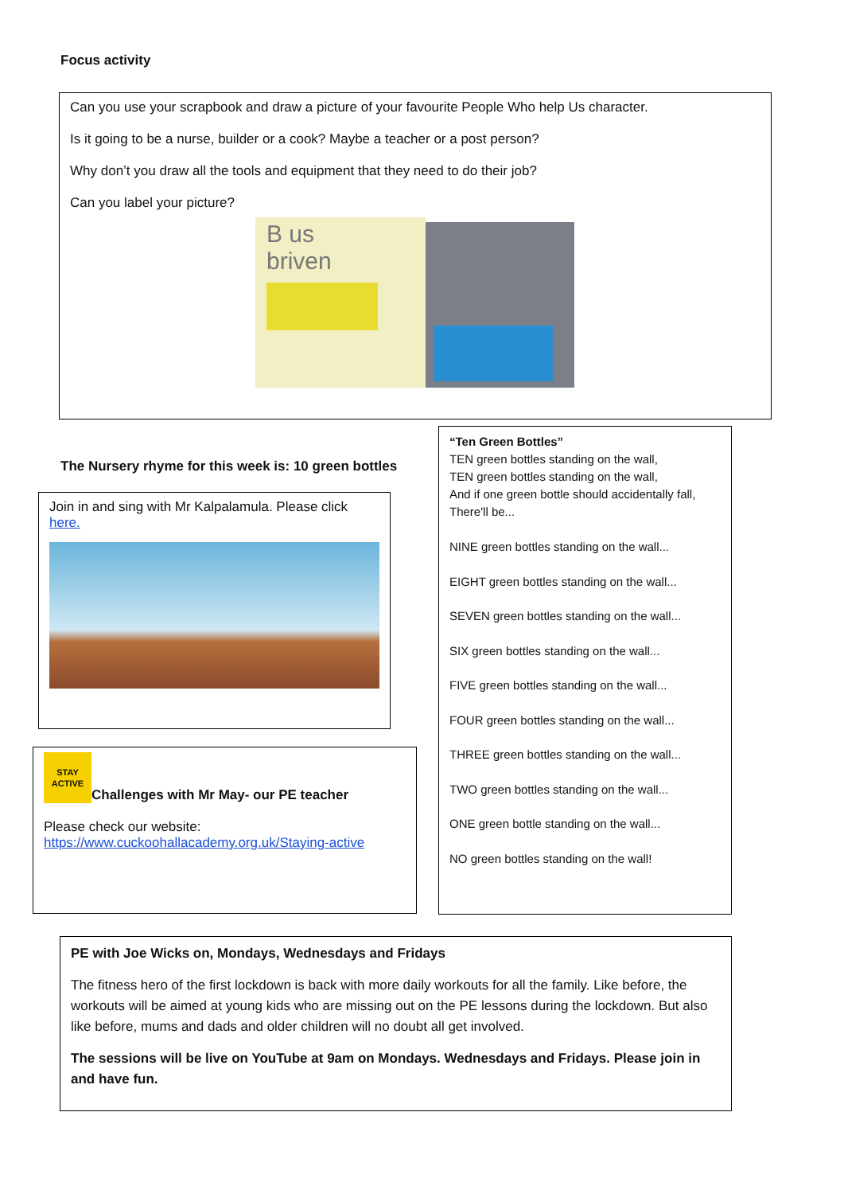Focus activity
Can you use your scrapbook and draw a picture of your favourite People Who help Us character.
Is it going to be a nurse, builder or a cook? Maybe a teacher or a post person?
Why don’t you draw all the tools and equipment that they need to do their job?
Can you label your picture?
B us
briven
The Nursery rhyme for this week is: 10 green bottles
Join in and sing with Mr Kalpalamula. Please click here.
STAY ACTIVE Challenges with Mr May- our PE teacher
Please check our website:
https://www.cuckoohallacademy.org.uk/Staying-active
“Ten Green Bottles”
TEN green bottles standing on the wall,
TEN green bottles standing on the wall,
And if one green bottle should accidentally fall,
There'll be...
NINE green bottles standing on the wall...
EIGHT green bottles standing on the wall...
SEVEN green bottles standing on the wall...
SIX green bottles standing on the wall...
FIVE green bottles standing on the wall...
FOUR green bottles standing on the wall...
THREE green bottles standing on the wall...
TWO green bottles standing on the wall...
ONE green bottle standing on the wall...
NO green bottles standing on the wall!
PE with Joe Wicks on, Mondays, Wednesdays and Fridays
The fitness hero of the first lockdown is back with more daily workouts for all the family. Like before, the workouts will be aimed at young kids who are missing out on the PE lessons during the lockdown. But also like before, mums and dads and older children will no doubt all get involved.
The sessions will be live on YouTube at 9am on Mondays. Wednesdays and Fridays. Please join in and have fun.